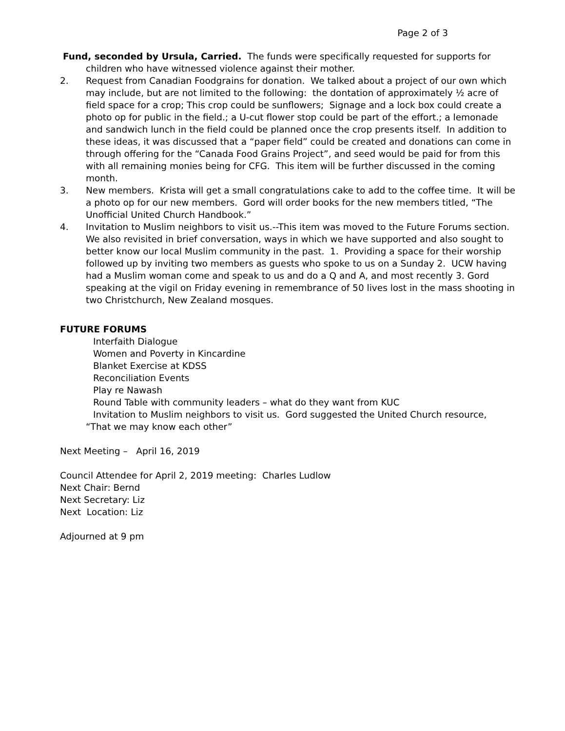Page 2 of 3
Fund, seconded by Ursula, Carried. The funds were specifically requested for supports for
children who have witnessed violence against their mother.
2. Request from Canadian Foodgrains for donation. We talked about a project of our own which may include, but are not limited to the following: the dontation of approximately ½ acre of field space for a crop; This crop could be sunflowers; Signage and a lock box could create a photo op for public in the field.; a U-cut flower stop could be part of the effort.; a lemonade and sandwich lunch in the field could be planned once the crop presents itself. In addition to these ideas, it was discussed that a “paper field” could be created and donations can come in through offering for the “Canada Food Grains Project”, and seed would be paid for from this with all remaining monies being for CFG. This item will be further discussed in the coming month.
3. New members. Krista will get a small congratulations cake to add to the coffee time. It will be a photo op for our new members. Gord will order books for the new members titled, “The Unofficial United Church Handbook.”
4. Invitation to Muslim neighbors to visit us.--This item was moved to the Future Forums section. We also revisited in brief conversation, ways in which we have supported and also sought to better know our local Muslim community in the past. 1. Providing a space for their worship followed up by inviting two members as guests who spoke to us on a Sunday 2. UCW having had a Muslim woman come and speak to us and do a Q and A, and most recently 3. Gord speaking at the vigil on Friday evening in remembrance of 50 lives lost in the mass shooting in two Christchurch, New Zealand mosques.
FUTURE FORUMS
Interfaith Dialogue
Women and Poverty in Kincardine
Blanket Exercise at KDSS
Reconciliation Events
Play re Nawash
Round Table with community leaders – what do they want from KUC
Invitation to Muslim neighbors to visit us. Gord suggested the United Church resource,
“That we may know each other”
Next Meeting – April 16, 2019
Council Attendee for April 2, 2019 meeting: Charles Ludlow
Next Chair: Bernd
Next Secretary: Liz
Next Location: Liz
Adjourned at 9 pm